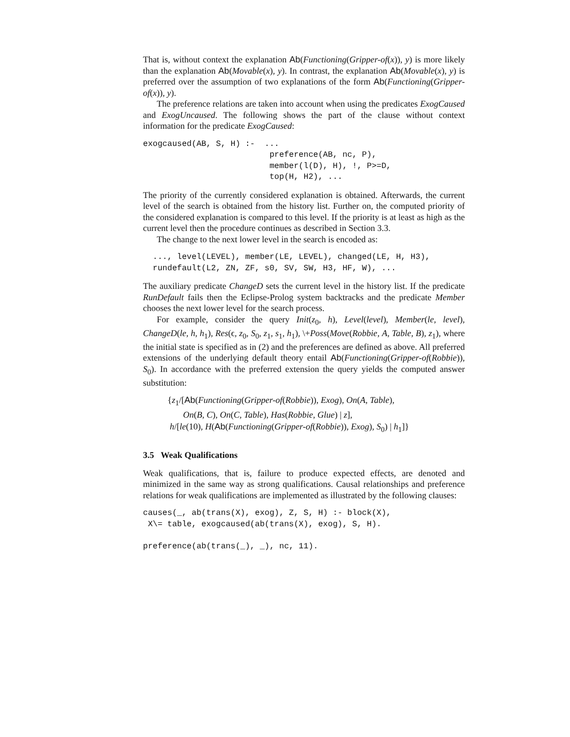That is, without context the explanation Ab(Functioning(Gripper-of(x)), y) is more likely than the explanation Ab(Movable(x), y). In contrast, the explanation Ab(Movable(x), y) is preferred over the assumption of two explanations of the form Ab(Functioning(Gripper-of(x)), y).
The preference relations are taken into account when using the predicates ExogCaused and ExogUncaused. The following shows the part of the clause without context information for the predicate ExogCaused:
exogcaused(AB, S, H) :-  ...
                          preference(AB, nc, P),
                          member(l(D), H), !, P>=D,
                          top(H, H2), ...
The priority of the currently considered explanation is obtained. Afterwards, the current level of the search is obtained from the history list. Further on, the computed priority of the considered explanation is compared to this level. If the priority is at least as high as the current level then the procedure continues as described in Section 3.3.
The change to the next lower level in the search is encoded as:
  ..., level(LEVEL), member(LE, LEVEL), changed(LE, H, H3),
  rundefault(L2, ZN, ZF, s0, SV, SW, H3, HF, W), ...
The auxiliary predicate ChangeD sets the current level in the history list. If the predicate RunDefault fails then the Eclipse-Prolog system backtracks and the predicate Member chooses the next lower level for the search process.
For example, consider the query Init(z<sub>0</sub>, h), Level(level), Member(le, level), ChangeD(le, h, h<sub>1</sub>), Res(ϵ, z<sub>0</sub>, S<sub>0</sub>, z<sub>1</sub>, s<sub>1</sub>, h<sub>1</sub>), \+Poss(Move(Robbie, A, Table, B), z<sub>1</sub>), where the initial state is specified as in (2) and the preferences are defined as above. All preferred extensions of the underlying default theory entail Ab(Functioning(Gripper-of(Robbie)), S<sub>0</sub>). In accordance with the preferred extension the query yields the computed answer substitution:
{z<sub>1</sub>/[Ab(Functioning(Gripper-of(Robbie)), Exog), On(A, Table),
On(B, C), On(C, Table), Has(Robbie, Glue) | z],
h/[le(10), H(Ab(Functioning(Gripper-of(Robbie)), Exog), S<sub>0</sub>) | h<sub>1</sub>]}
3.5 Weak Qualifications
Weak qualifications, that is, failure to produce expected effects, are denoted and minimized in the same way as strong qualifications. Causal relationships and preference relations for weak qualifications are implemented as illustrated by the following clauses:
causes(_, ab(trans(X), exog), Z, S, H) :- block(X),
 X\= table, exogcaused(ab(trans(X), exog), S, H).

preference(ab(trans(_), _), nc, 11).